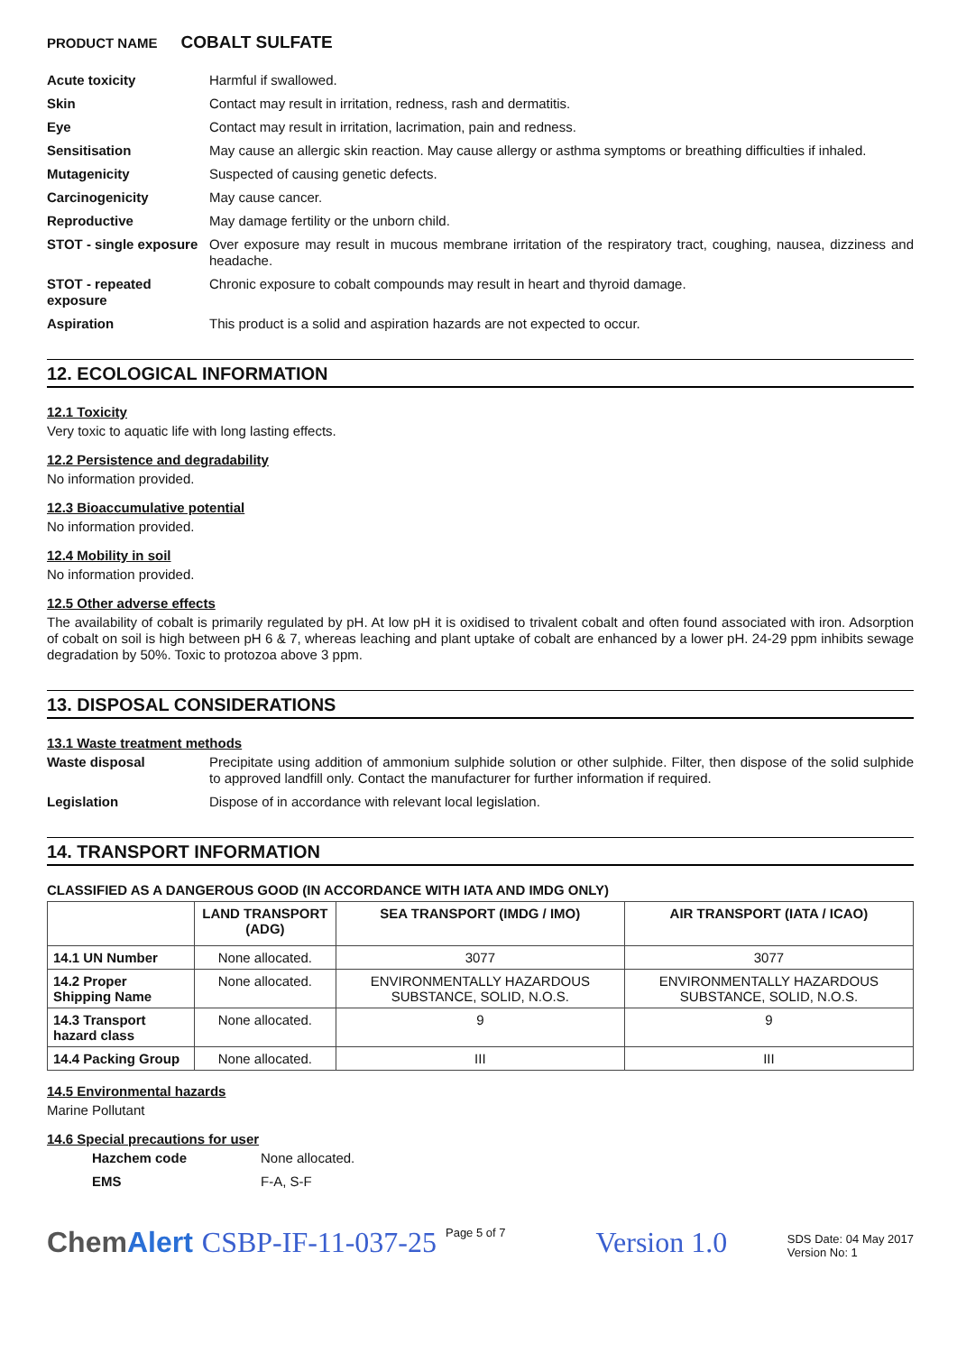PRODUCT NAME COBALT SULFATE
Acute toxicity Harmful if swallowed.
Skin Contact may result in irritation, redness, rash and dermatitis.
Eye Contact may result in irritation, lacrimation, pain and redness.
Sensitisation May cause an allergic skin reaction. May cause allergy or asthma symptoms or breathing difficulties if inhaled.
Mutagenicity Suspected of causing genetic defects.
Carcinogenicity May cause cancer.
Reproductive May damage fertility or the unborn child.
STOT - single exposure
Over exposure may result in mucous membrane irritation of the respiratory tract, coughing, nausea, dizziness and headache.
STOT - repeated exposure
Chronic exposure to cobalt compounds may result in heart and thyroid damage.
Aspiration This product is a solid and aspiration hazards are not expected to occur.
12. ECOLOGICAL INFORMATION
12.1 Toxicity
Very toxic to aquatic life with long lasting effects.
12.2 Persistence and degradability
No information provided.
12.3 Bioaccumulative potential
No information provided.
12.4 Mobility in soil
No information provided.
12.5 Other adverse effects
The availability of cobalt is primarily regulated by pH. At low pH it is oxidised to trivalent cobalt and often found associated with iron. Adsorption of cobalt on soil is high between pH 6 & 7, whereas leaching and plant uptake of cobalt are enhanced by a lower pH. 24-29 ppm inhibits sewage degradation by 50%. Toxic to protozoa above 3 ppm.
13. DISPOSAL CONSIDERATIONS
13.1 Waste treatment methods
Waste disposal Precipitate using addition of ammonium sulphide solution or other sulphide. Filter, then dispose of the solid sulphide to approved landfill only. Contact the manufacturer for further information if required.
Legislation Dispose of in accordance with relevant local legislation.
14. TRANSPORT INFORMATION
CLASSIFIED AS A DANGEROUS GOOD (IN ACCORDANCE WITH IATA AND IMDG ONLY)
| | LAND TRANSPORT (ADG) | SEA TRANSPORT (IMDG / IMO) | AIR TRANSPORT (IATA / ICAO) |
| --- | --- | --- | --- |
| 14.1 UN Number | None allocated. | 3077 | 3077 |
| 14.2 Proper Shipping Name | None allocated. | ENVIRONMENTALLY HAZARDOUS SUBSTANCE, SOLID, N.O.S. | ENVIRONMENTALLY HAZARDOUS SUBSTANCE, SOLID, N.O.S. |
| 14.3 Transport hazard class | None allocated. | 9 | 9 |
| 14.4 Packing Group | None allocated. | III | III |
14.5 Environmental hazards
Marine Pollutant
14.6 Special precautions for user
Hazchem code None allocated.
EMS F-A, S-F
ChemAlert CSBP-IF-11-037-25 Page 5 of 7 Version 1.0 SDS Date: 04 May 2017
Version No: 1